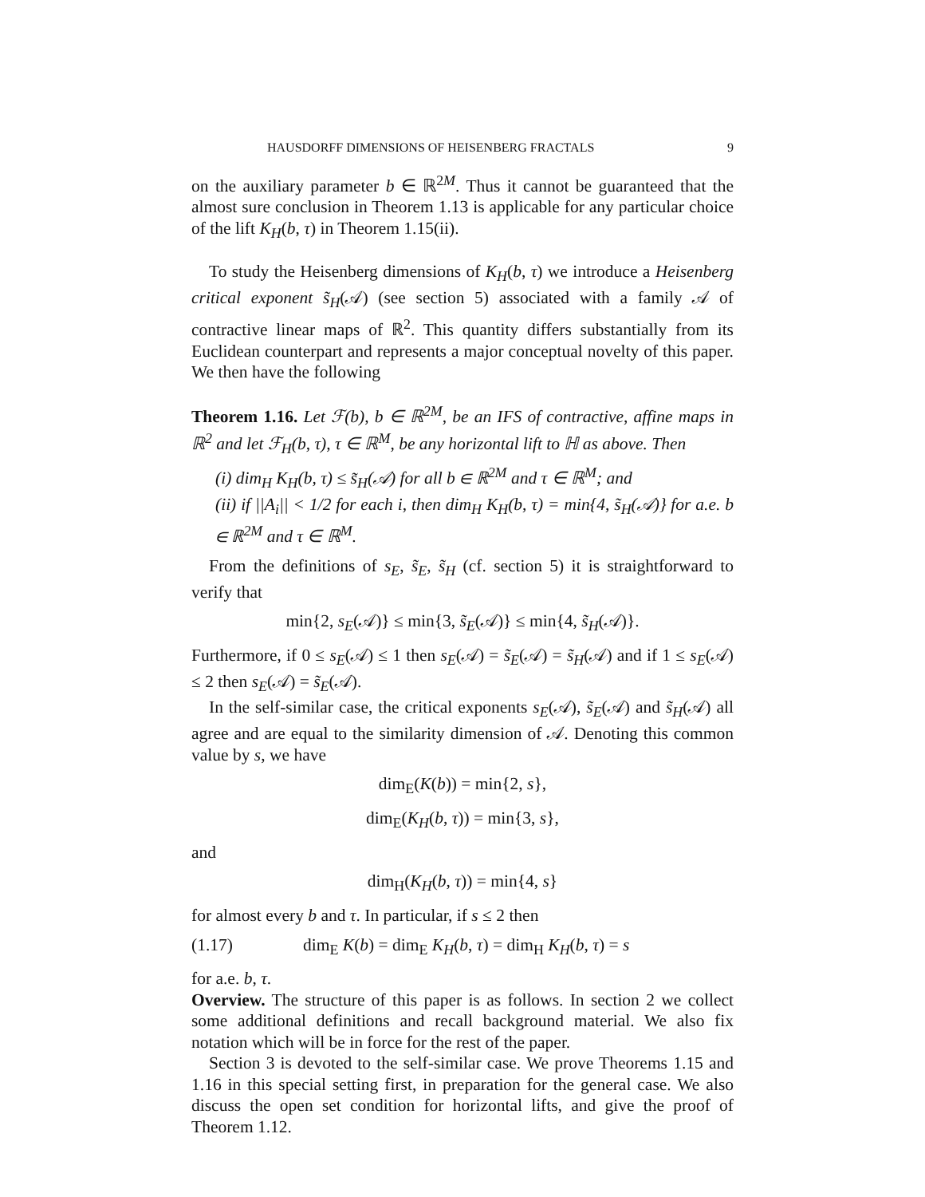HAUSDORFF DIMENSIONS OF HEISENBERG FRACTALS 9
on the auxiliary parameter b ∈ ℝ<sup>2M</sup>. Thus it cannot be guaranteed that the almost sure conclusion in Theorem 1.13 is applicable for any particular choice of the lift K<sub>H</sub>(b, τ) in Theorem 1.15(ii).
To study the Heisenberg dimensions of K<sub>H</sub>(b, τ) we introduce a Heisenberg critical exponent s̃<sub>H</sub>(𝒜) (see section 5) associated with a family 𝒜 of contractive linear maps of ℝ<sup>2</sup>. This quantity differs substantially from its Euclidean counterpart and represents a major conceptual novelty of this paper. We then have the following
Theorem 1.16. Let ℱ(b), b ∈ ℝ<sup>2M</sup>, be an IFS of contractive, affine maps in ℝ<sup>2</sup> and let ℱ<sub>H</sub>(b, τ), τ ∈ ℝ<sup>M</sup>, be any horizontal lift to ℍ as above. Then
(i) dim<sub>H</sub> K<sub>H</sub>(b, τ) ≤ s̃<sub>H</sub>(𝒜) for all b ∈ ℝ<sup>2M</sup> and τ ∈ ℝ<sup>M</sup>; and
(ii) if ||A<sub>i</sub>|| < 1/2 for each i, then dim<sub>H</sub> K<sub>H</sub>(b, τ) = min{4, s̃<sub>H</sub>(𝒜)} for a.e. b ∈ ℝ<sup>2M</sup> and τ ∈ ℝ<sup>M</sup>.
From the definitions of s<sub>E</sub>, s̃<sub>E</sub>, s̃<sub>H</sub> (cf. section 5) it is straightforward to verify that
min{2, s<sub>E</sub>(𝒜)} ≤ min{3, s̃<sub>E</sub>(𝒜)} ≤ min{4, s̃<sub>H</sub>(𝒜)}.
Furthermore, if 0 ≤ s<sub>E</sub>(𝒜) ≤ 1 then s<sub>E</sub>(𝒜) = s̃<sub>E</sub>(𝒜) = s̃<sub>H</sub>(𝒜) and if 1 ≤ s<sub>E</sub>(𝒜) ≤ 2 then s<sub>E</sub>(𝒜) = s̃<sub>E</sub>(𝒜).
In the self-similar case, the critical exponents s<sub>E</sub>(𝒜), s̃<sub>E</sub>(𝒜) and s̃<sub>H</sub>(𝒜) all agree and are equal to the similarity dimension of 𝒜. Denoting this common value by s, we have
dim<sub>E</sub>(K(b)) = min{2, s},
dim<sub>E</sub>(K<sub>H</sub>(b, τ)) = min{3, s},
and
dim<sub>H</sub>(K<sub>H</sub>(b, τ)) = min{4, s}
for almost every b and τ. In particular, if s ≤ 2 then
(1.17) dim<sub>E</sub> K(b) = dim<sub>E</sub> K<sub>H</sub>(b, τ) = dim<sub>H</sub> K<sub>H</sub>(b, τ) = s
for a.e. b, τ.
Overview. The structure of this paper is as follows. In section 2 we collect some additional definitions and recall background material. We also fix notation which will be in force for the rest of the paper.
Section 3 is devoted to the self-similar case. We prove Theorems 1.15 and 1.16 in this special setting first, in preparation for the general case. We also discuss the open set condition for horizontal lifts, and give the proof of Theorem 1.12.